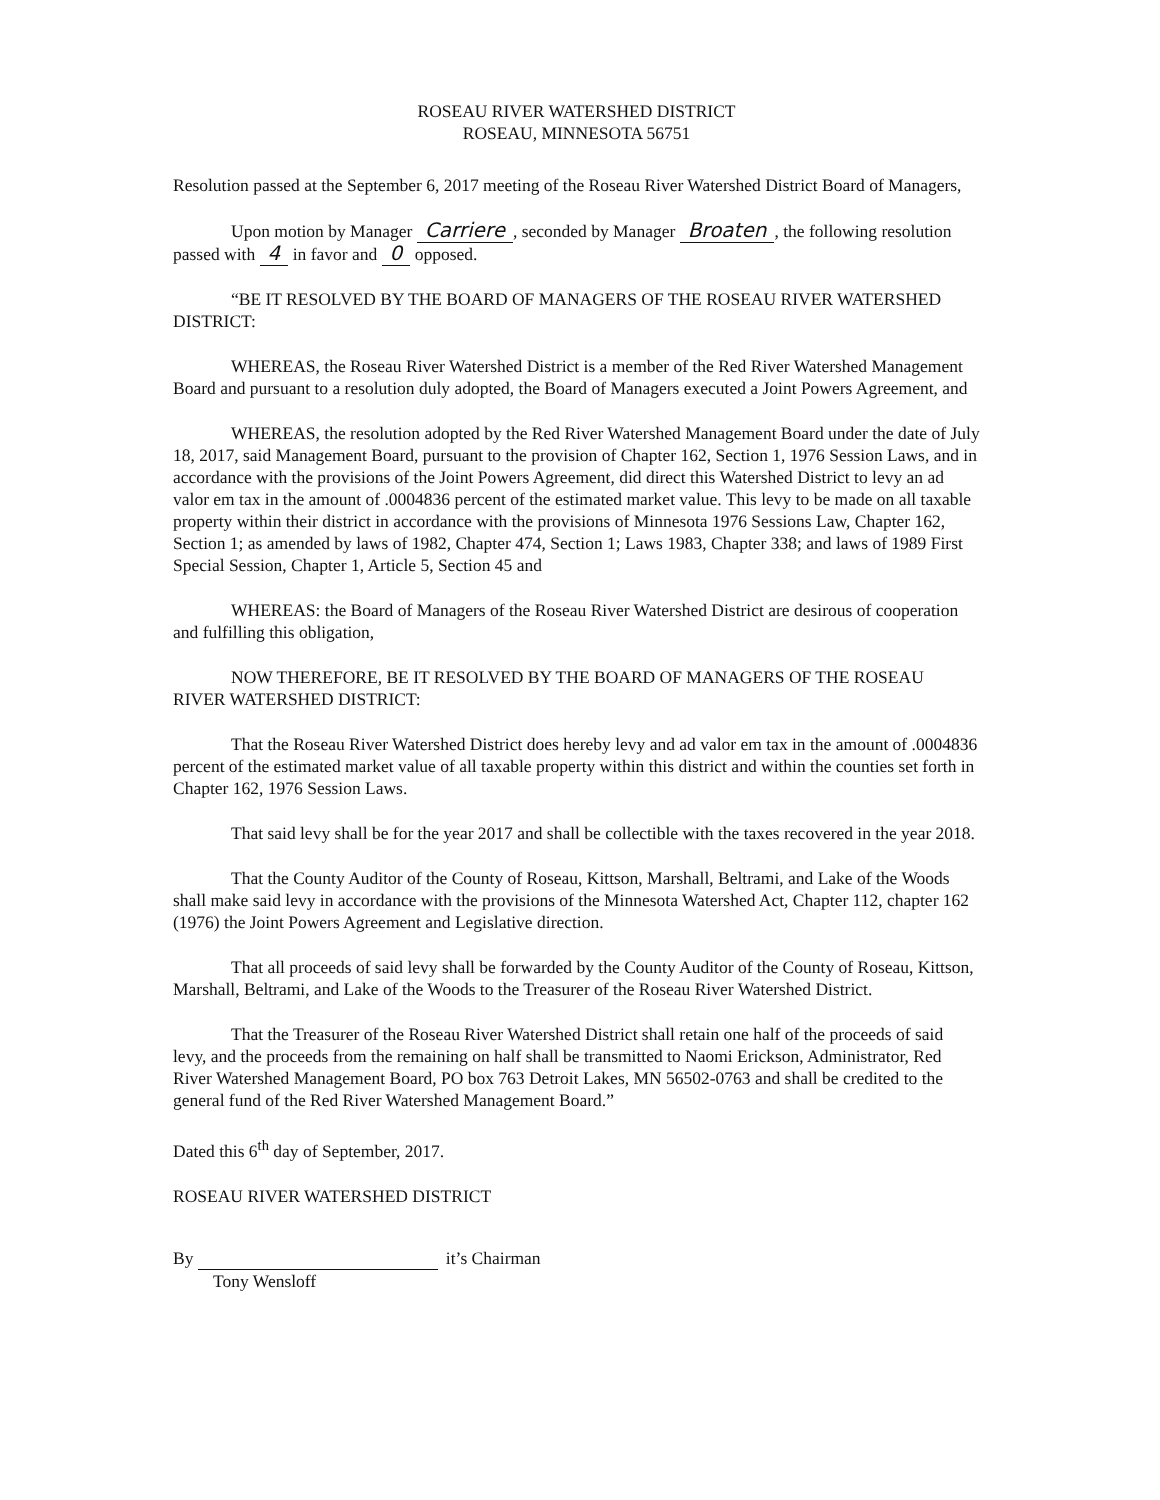ROSEAU RIVER WATERSHED DISTRICT
ROSEAU, MINNESOTA 56751
Resolution passed at the September 6, 2017 meeting of the Roseau River Watershed District Board of Managers,
Upon motion by Manager Carriere, seconded by Manager Broaten, the following resolution passed with 4 in favor and 0 opposed.
“BE IT RESOLVED BY THE BOARD OF MANAGERS OF THE ROSEAU RIVER WATERSHED DISTRICT:
WHEREAS, the Roseau River Watershed District is a member of the Red River Watershed Management Board and pursuant to a resolution duly adopted, the Board of Managers executed a Joint Powers Agreement, and
WHEREAS, the resolution adopted by the Red River Watershed Management Board under the date of July 18, 2017, said Management Board, pursuant to the provision of Chapter 162, Section 1, 1976 Session Laws, and in accordance with the provisions of the Joint Powers Agreement, did direct this Watershed District to levy an ad valor em tax in the amount of .0004836 percent of the estimated market value. This levy to be made on all taxable property within their district in accordance with the provisions of Minnesota 1976 Sessions Law, Chapter 162, Section 1; as amended by laws of 1982, Chapter 474, Section 1; Laws 1983, Chapter 338; and laws of 1989 First Special Session, Chapter 1, Article 5, Section 45 and
WHEREAS: the Board of Managers of the Roseau River Watershed District are desirous of cooperation and fulfilling this obligation,
NOW THEREFORE, BE IT RESOLVED BY THE BOARD OF MANAGERS OF THE ROSEAU RIVER WATERSHED DISTRICT:
That the Roseau River Watershed District does hereby levy and ad valor em tax in the amount of .0004836 percent of the estimated market value of all taxable property within this district and within the counties set forth in Chapter 162, 1976 Session Laws.
That said levy shall be for the year 2017 and shall be collectible with the taxes recovered in the year 2018.
That the County Auditor of the County of Roseau, Kittson, Marshall, Beltrami, and Lake of the Woods shall make said levy in accordance with the provisions of the Minnesota Watershed Act, Chapter 112, chapter 162 (1976) the Joint Powers Agreement and Legislative direction.
That all proceeds of said levy shall be forwarded by the County Auditor of the County of Roseau, Kittson, Marshall, Beltrami, and Lake of the Woods to the Treasurer of the Roseau River Watershed District.
That the Treasurer of the Roseau River Watershed District shall retain one half of the proceeds of said levy, and the proceeds from the remaining on half shall be transmitted to Naomi Erickson, Administrator, Red River Watershed Management Board, PO box 763 Detroit Lakes, MN 56502-0763 and shall be credited to the general fund of the Red River Watershed Management Board.”
Dated this 6<sup>th</sup> day of September, 2017.
ROSEAU RIVER WATERSHED DISTRICT
By it’s Chairman
Tony Wensloff